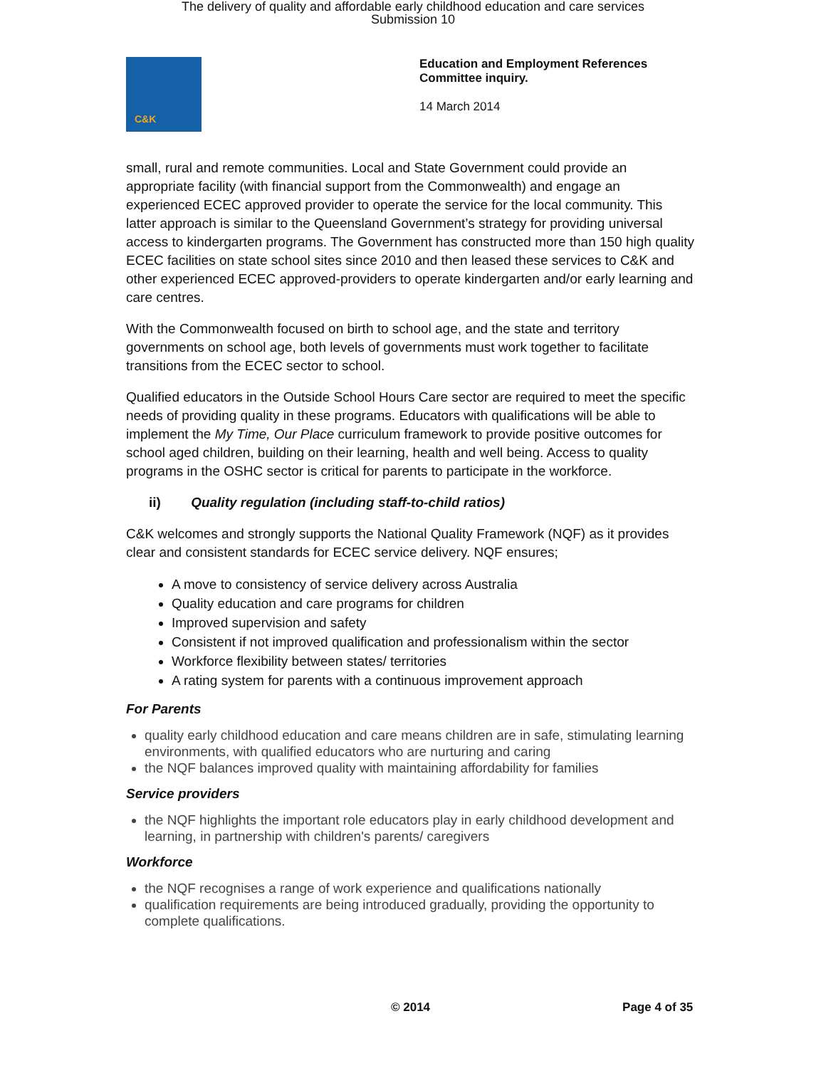The delivery of quality and affordable early childhood education and care services
Submission 10
C&K
Education and Employment References
Committee inquiry.
14 March 2014
small, rural and remote communities. Local and State Government could provide an appropriate facility (with financial support from the Commonwealth) and engage an experienced ECEC approved provider to operate the service for the local community. This latter approach is similar to the Queensland Government’s strategy for providing universal access to kindergarten programs. The Government has constructed more than 150 high quality ECEC facilities on state school sites since 2010 and then leased these services to C&K and other experienced ECEC approved-providers to operate kindergarten and/or early learning and care centres.
With the Commonwealth focused on birth to school age, and the state and territory governments on school age, both levels of governments must work together to facilitate transitions from the ECEC sector to school.
Qualified educators in the Outside School Hours Care sector are required to meet the specific needs of providing quality in these programs. Educators with qualifications will be able to implement the My Time, Our Place curriculum framework to provide positive outcomes for school aged children, building on their learning, health and well being. Access to quality programs in the OSHC sector is critical for parents to participate in the workforce.
ii) Quality regulation (including staff-to-child ratios)
C&K welcomes and strongly supports the National Quality Framework (NQF) as it provides clear and consistent standards for ECEC service delivery. NQF ensures;
A move to consistency of service delivery across Australia
Quality education and care programs for children
Improved supervision and safety
Consistent if not improved qualification and professionalism within the sector
Workforce flexibility between states/ territories
A rating system for parents with a continuous improvement approach
For Parents
quality early childhood education and care means children are in safe, stimulating learning environments, with qualified educators who are nurturing and caring
the NQF balances improved quality with maintaining affordability for families
Service providers
the NQF highlights the important role educators play in early childhood development and learning, in partnership with children's parents/ caregivers
Workforce
the NQF recognises a range of work experience and qualifications nationally
qualification requirements are being introduced gradually, providing the opportunity to complete qualifications.
© 2014 Page 4 of 35